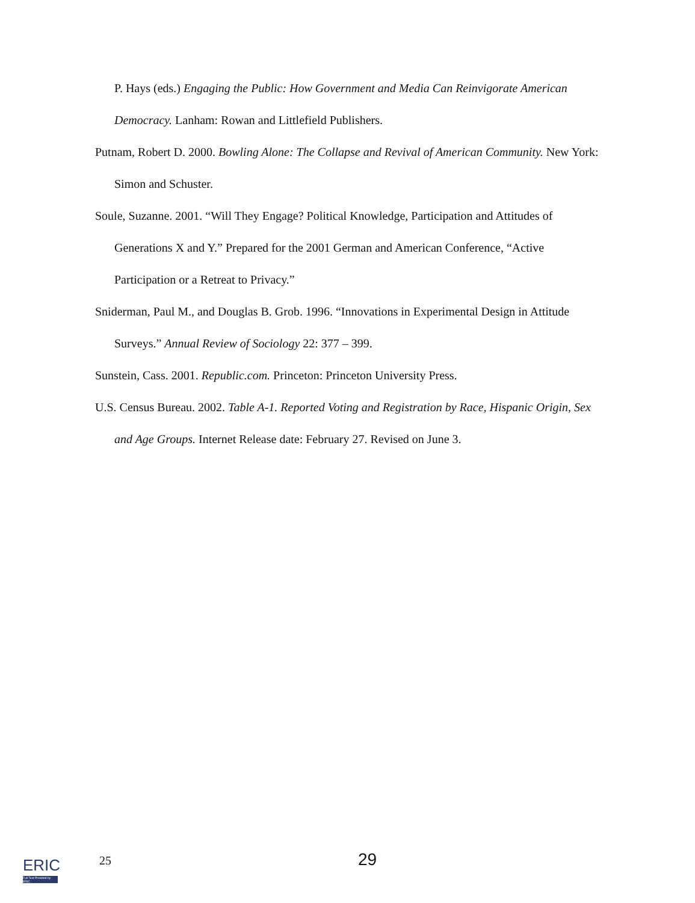P. Hays (eds.) Engaging the Public: How Government and Media Can Reinvigorate American Democracy. Lanham: Rowan and Littlefield Publishers.
Putnam, Robert D. 2000. Bowling Alone: The Collapse and Revival of American Community. New York: Simon and Schuster.
Soule, Suzanne. 2001. “Will They Engage? Political Knowledge, Participation and Attitudes of Generations X and Y.” Prepared for the 2001 German and American Conference, “Active Participation or a Retreat to Privacy.”
Sniderman, Paul M., and Douglas B. Grob. 1996. “Innovations in Experimental Design in Attitude Surveys.” Annual Review of Sociology 22: 377 – 399.
Sunstein, Cass. 2001. Republic.com. Princeton: Princeton University Press.
U.S. Census Bureau. 2002. Table A-1. Reported Voting and Registration by Race, Hispanic Origin, Sex and Age Groups. Internet Release date: February 27. Revised on June 3.
ERIC
Full Text Provided by ERIC
25 29